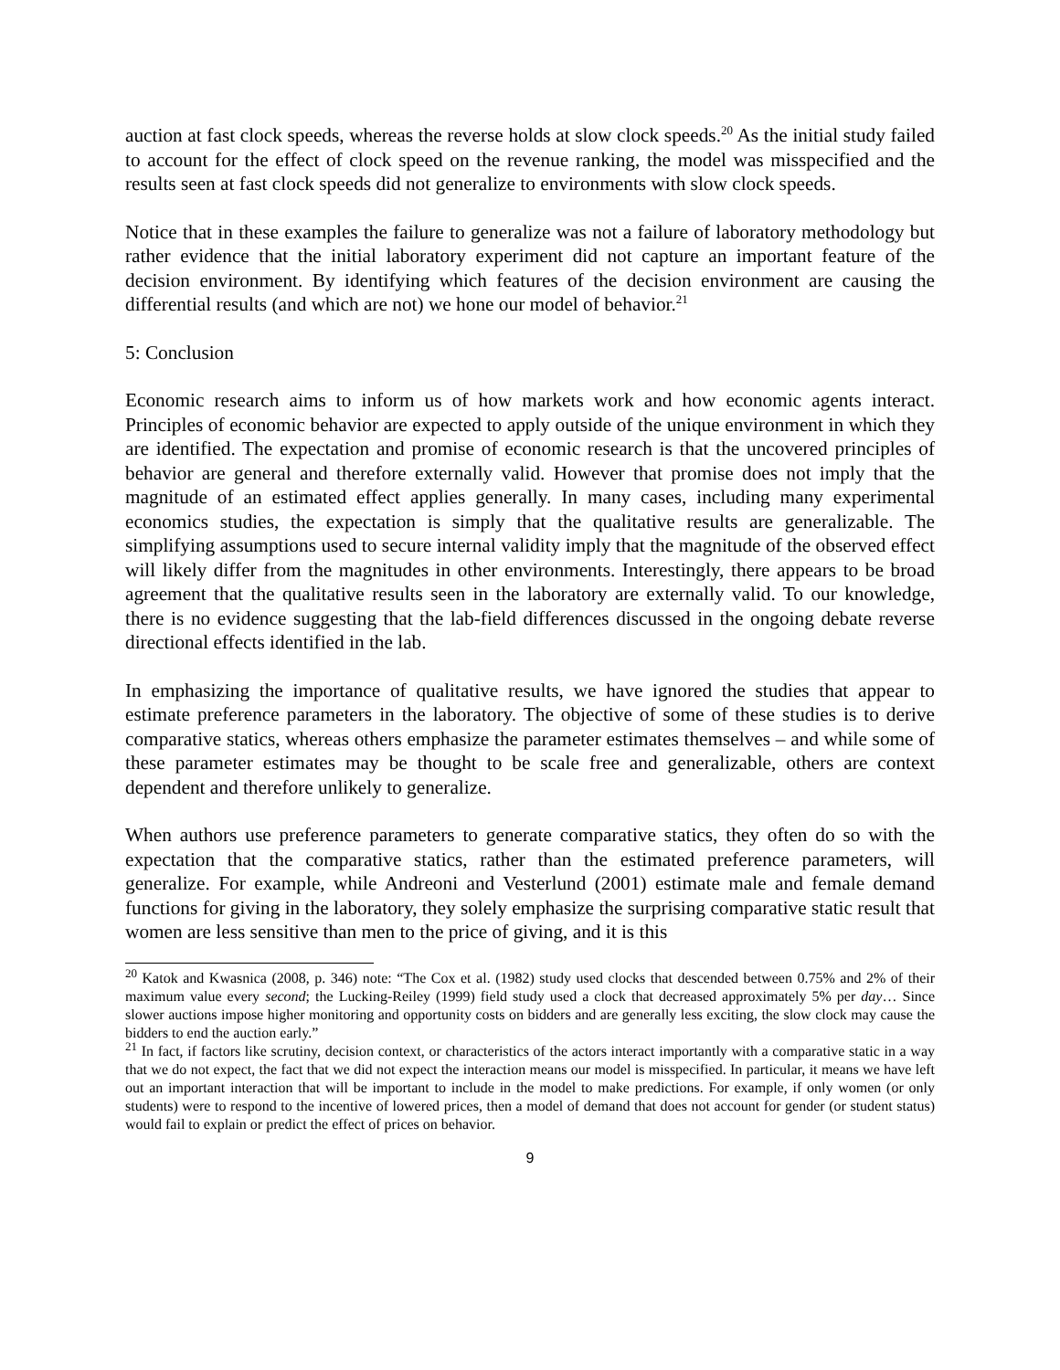auction at fast clock speeds, whereas the reverse holds at slow clock speeds.<sup>20</sup> As the initial study failed to account for the effect of clock speed on the revenue ranking, the model was misspecified and the results seen at fast clock speeds did not generalize to environments with slow clock speeds.
Notice that in these examples the failure to generalize was not a failure of laboratory methodology but rather evidence that the initial laboratory experiment did not capture an important feature of the decision environment. By identifying which features of the decision environment are causing the differential results (and which are not) we hone our model of behavior.<sup>21</sup>
5: Conclusion
Economic research aims to inform us of how markets work and how economic agents interact. Principles of economic behavior are expected to apply outside of the unique environment in which they are identified. The expectation and promise of economic research is that the uncovered principles of behavior are general and therefore externally valid. However that promise does not imply that the magnitude of an estimated effect applies generally. In many cases, including many experimental economics studies, the expectation is simply that the qualitative results are generalizable. The simplifying assumptions used to secure internal validity imply that the magnitude of the observed effect will likely differ from the magnitudes in other environments. Interestingly, there appears to be broad agreement that the qualitative results seen in the laboratory are externally valid. To our knowledge, there is no evidence suggesting that the lab-field differences discussed in the ongoing debate reverse directional effects identified in the lab.
In emphasizing the importance of qualitative results, we have ignored the studies that appear to estimate preference parameters in the laboratory. The objective of some of these studies is to derive comparative statics, whereas others emphasize the parameter estimates themselves – and while some of these parameter estimates may be thought to be scale free and generalizable, others are context dependent and therefore unlikely to generalize.
When authors use preference parameters to generate comparative statics, they often do so with the expectation that the comparative statics, rather than the estimated preference parameters, will generalize. For example, while Andreoni and Vesterlund (2001) estimate male and female demand functions for giving in the laboratory, they solely emphasize the surprising comparative static result that women are less sensitive than men to the price of giving, and it is this
<sup>20</sup> Katok and Kwasnica (2008, p. 346) note: “The Cox et al. (1982) study used clocks that descended between 0.75% and 2% of their maximum value every second; the Lucking-Reiley (1999) field study used a clock that decreased approximately 5% per day… Since slower auctions impose higher monitoring and opportunity costs on bidders and are generally less exciting, the slow clock may cause the bidders to end the auction early.”
<sup>21</sup> In fact, if factors like scrutiny, decision context, or characteristics of the actors interact importantly with a comparative static in a way that we do not expect, the fact that we did not expect the interaction means our model is misspecified. In particular, it means we have left out an important interaction that will be important to include in the model to make predictions. For example, if only women (or only students) were to respond to the incentive of lowered prices, then a model of demand that does not account for gender (or student status) would fail to explain or predict the effect of prices on behavior.
9